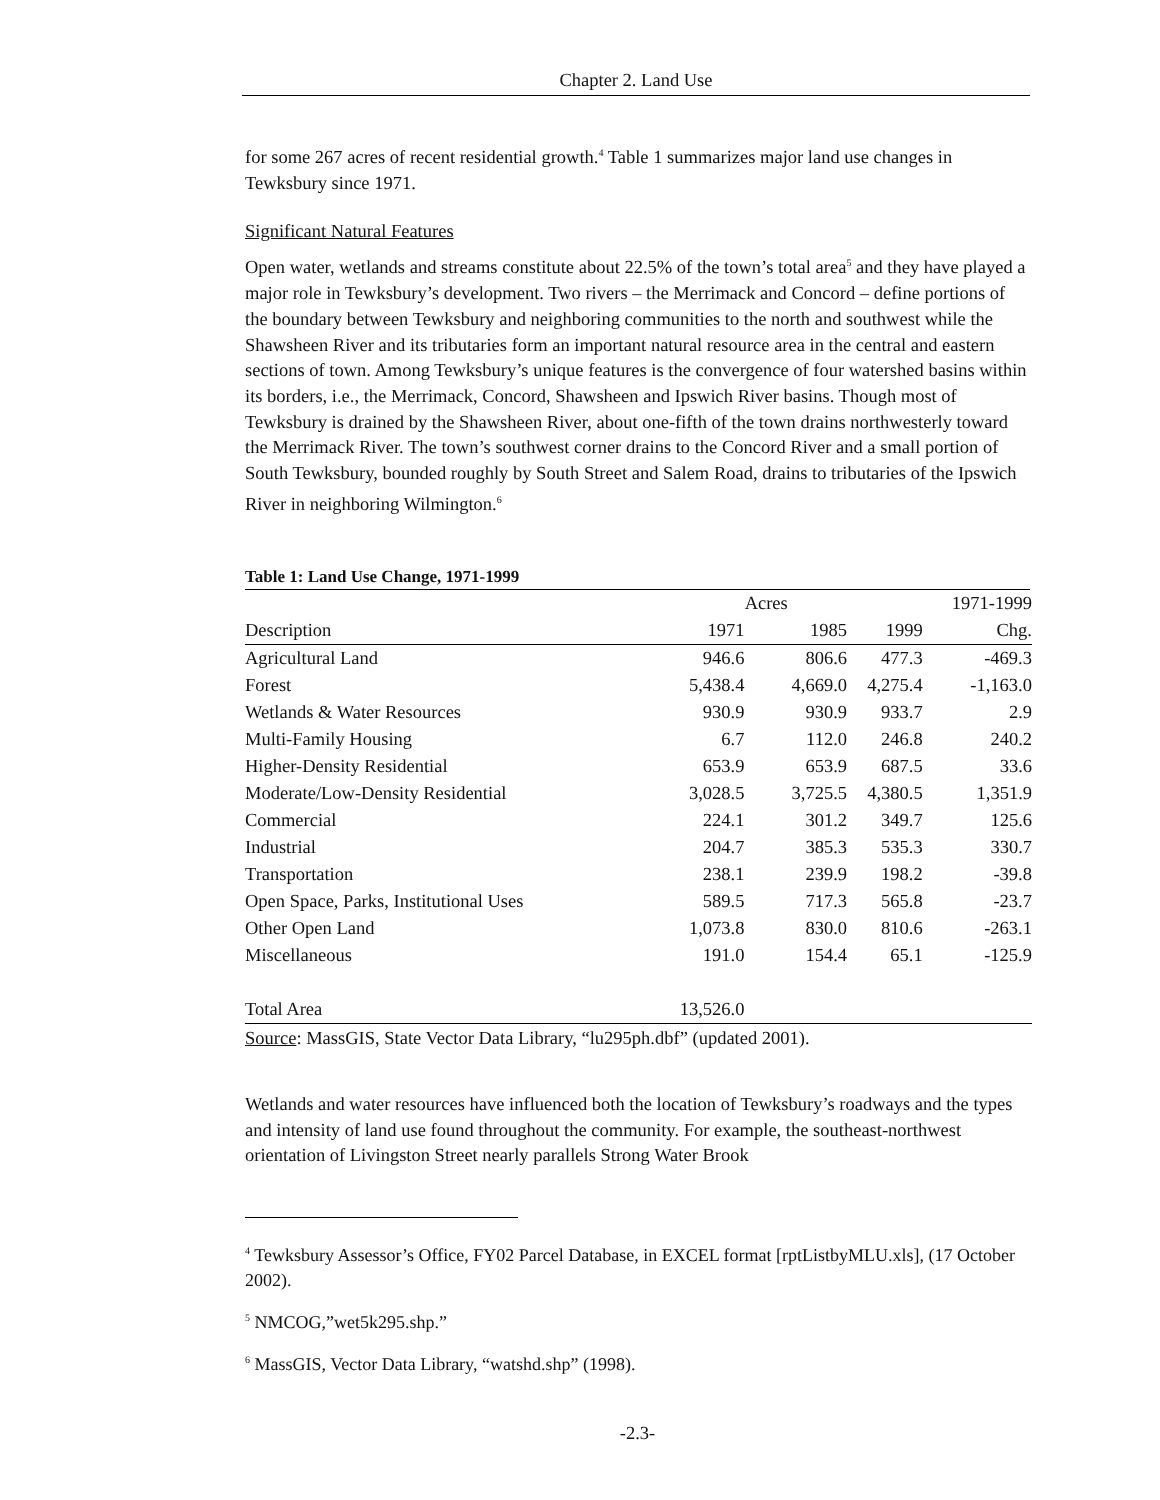Chapter 2. Land Use
for some 267 acres of recent residential growth.<sup>4</sup> Table 1 summarizes major land use changes in Tewksbury since 1971.
Significant Natural Features
Open water, wetlands and streams constitute about 22.5% of the town’s total area<sup>5</sup> and they have played a major role in Tewksbury’s development. Two rivers – the Merrimack and Concord – define portions of the boundary between Tewksbury and neighboring communities to the north and southwest while the Shawsheen River and its tributaries form an important natural resource area in the central and eastern sections of town. Among Tewksbury’s unique features is the convergence of four watershed basins within its borders, i.e., the Merrimack, Concord, Shawsheen and Ipswich River basins. Though most of Tewksbury is drained by the Shawsheen River, about one-fifth of the town drains northwesterly toward the Merrimack River. The town’s southwest corner drains to the Concord River and a small portion of South Tewksbury, bounded roughly by South Street and Salem Road, drains to tributaries of the Ipswich River in neighboring Wilmington.<sup>6</sup>
Table 1: Land Use Change, 1971-1999
| | Acres | | | 1971-1999 |
| --- | --- | --- | --- | --- |
| Description | 1971 | 1985 | 1999 | Chg. |
| Agricultural Land | 946.6 | 806.6 | 477.3 | -469.3 |
| Forest | 5,438.4 | 4,669.0 | 4,275.4 | -1,163.0 |
| Wetlands & Water Resources | 930.9 | 930.9 | 933.7 | 2.9 |
| Multi-Family Housing | 6.7 | 112.0 | 246.8 | 240.2 |
| Higher-Density Residential | 653.9 | 653.9 | 687.5 | 33.6 |
| Moderate/Low-Density Residential | 3,028.5 | 3,725.5 | 4,380.5 | 1,351.9 |
| Commercial | 224.1 | 301.2 | 349.7 | 125.6 |
| Industrial | 204.7 | 385.3 | 535.3 | 330.7 |
| Transportation | 238.1 | 239.9 | 198.2 | -39.8 |
| Open Space, Parks, Institutional Uses | 589.5 | 717.3 | 565.8 | -23.7 |
| Other Open Land | 1,073.8 | 830.0 | 810.6 | -263.1 |
| Miscellaneous | 191.0 | 154.4 | 65.1 | -125.9 |
| Total Area | 13,526.0 | | | |
Source: MassGIS, State Vector Data Library, “lu295ph.dbf” (updated 2001).
Wetlands and water resources have influenced both the location of Tewksbury’s roadways and the types and intensity of land use found throughout the community. For example, the southeast-northwest orientation of Livingston Street nearly parallels Strong Water Brook
<sup>4</sup> Tewksbury Assessor’s Office, FY02 Parcel Database, in EXCEL format [rptListbyMLU.xls], (17 October 2002).
<sup>5</sup> NMCOG,”wet5k295.shp.”
<sup>6</sup> MassGIS, Vector Data Library, “watshd.shp” (1998).
-2.3-